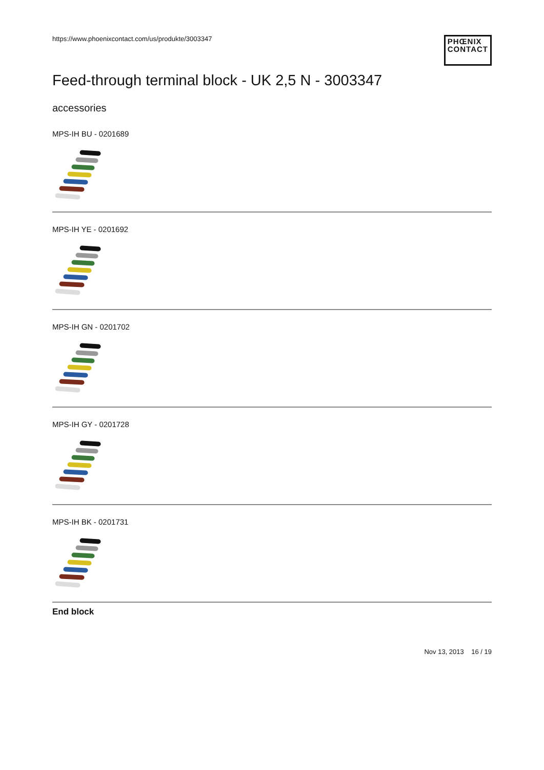https://www.phoenixcontact.com/us/produkte/3003347
PHŒNIX
CONTACT
Feed-through terminal block - UK 2,5 N - 3003347
accessories
MPS-IH BU - 0201689
MPS-IH YE - 0201692
MPS-IH GN - 0201702
MPS-IH GY - 0201728
MPS-IH BK - 0201731
End block
Nov 13, 2013 16 / 19